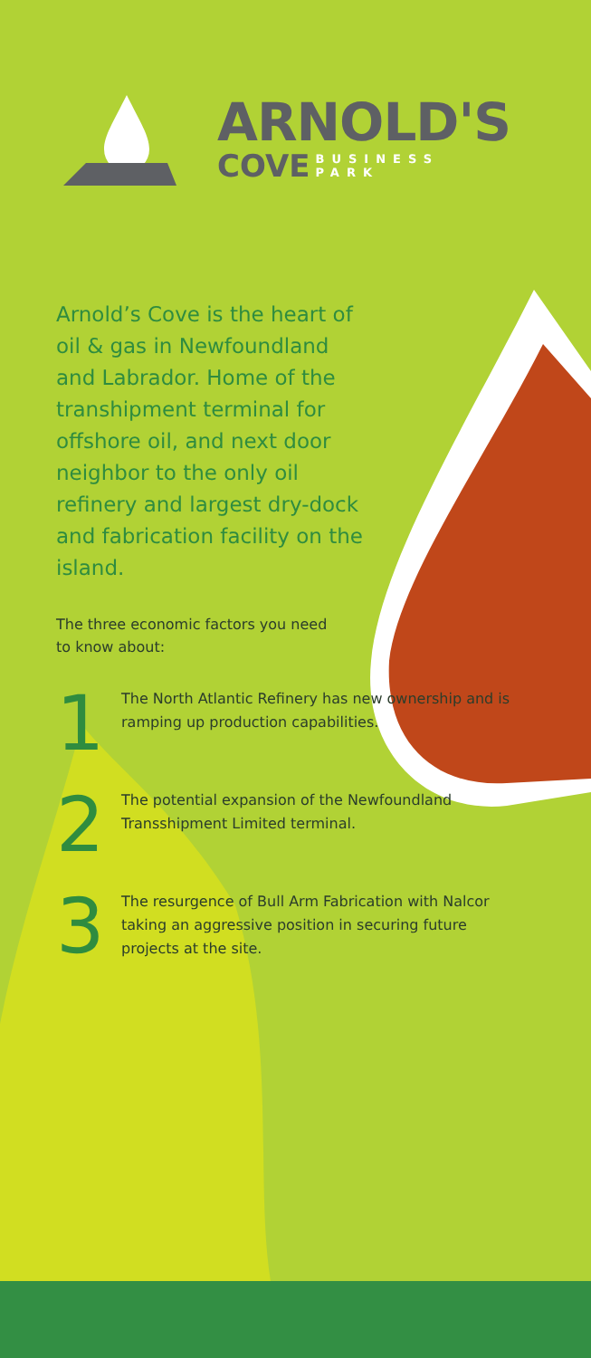ARNOLD'S
COVE BUSINESS
PARK
Arnold’s Cove is the heart of oil & gas in Newfoundland and Labrador. Home of the transhipment terminal for offshore oil, and next door neighbor to the only oil refinery and largest dry-dock and fabrication facility on the island.
The three economic factors you need to know about:
1
The North Atlantic Refinery has new ownership and is ramping up production capabilities.
2
The potential expansion of the Newfoundland Transshipment Limited terminal.
3
The resurgence of Bull Arm Fabrication with Nalcor taking an aggressive position in securing future projects at the site.